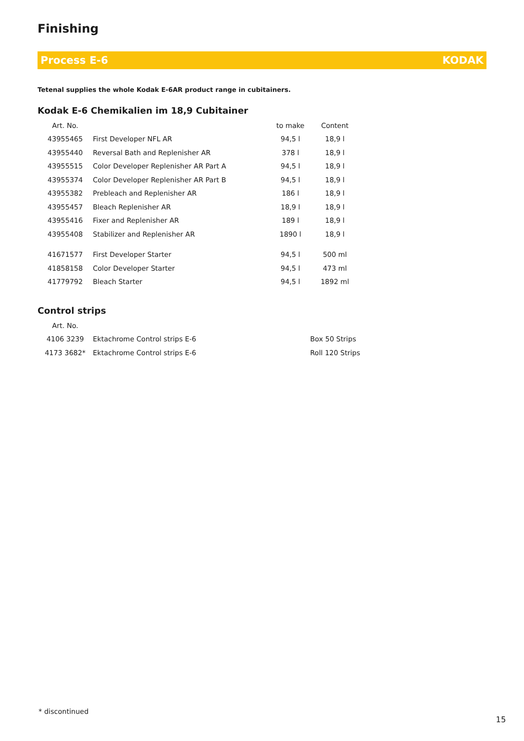Finishing
Process E-6 KODAK
Tetenal supplies the whole Kodak E-6AR product range in cubitainers.
Kodak E-6 Chemikalien im 18,9 Cubitainer
| Art. No. | | to make | Content |
| --- | --- | --- | --- |
| 43955465 | First Developer NFL AR | 94,5 l | 18,9 l |
| 43955440 | Reversal Bath and Replenisher AR | 378 l | 18,9 l |
| 43955515 | Color Developer Replenisher AR Part A | 94,5 l | 18,9 l |
| 43955374 | Color Developer Replenisher AR Part B | 94,5 l | 18,9 l |
| 43955382 | Prebleach and Replenisher AR | 186 l | 18,9 l |
| 43955457 | Bleach Replenisher AR | 18,9 l | 18,9 l |
| 43955416 | Fixer and Replenisher AR | 189 l | 18,9 l |
| 43955408 | Stabilizer and Replenisher AR | 1890 l | 18,9 l |
| 41671577 | First Developer Starter | 94,5 l | 500 ml |
| 41858158 | Color Developer Starter | 94,5 l | 473 ml |
| 41779792 | Bleach Starter | 94,5 l | 1892 ml |
Control strips
| Art. No. | | | |
| --- | --- | --- | --- |
| 4106 3239 | Ektachrome Control strips E-6 | | Box 50 Strips |
| 4173 3682* | Ektachrome Control strips E-6 | | Roll 120 Strips |
* discontinued
15